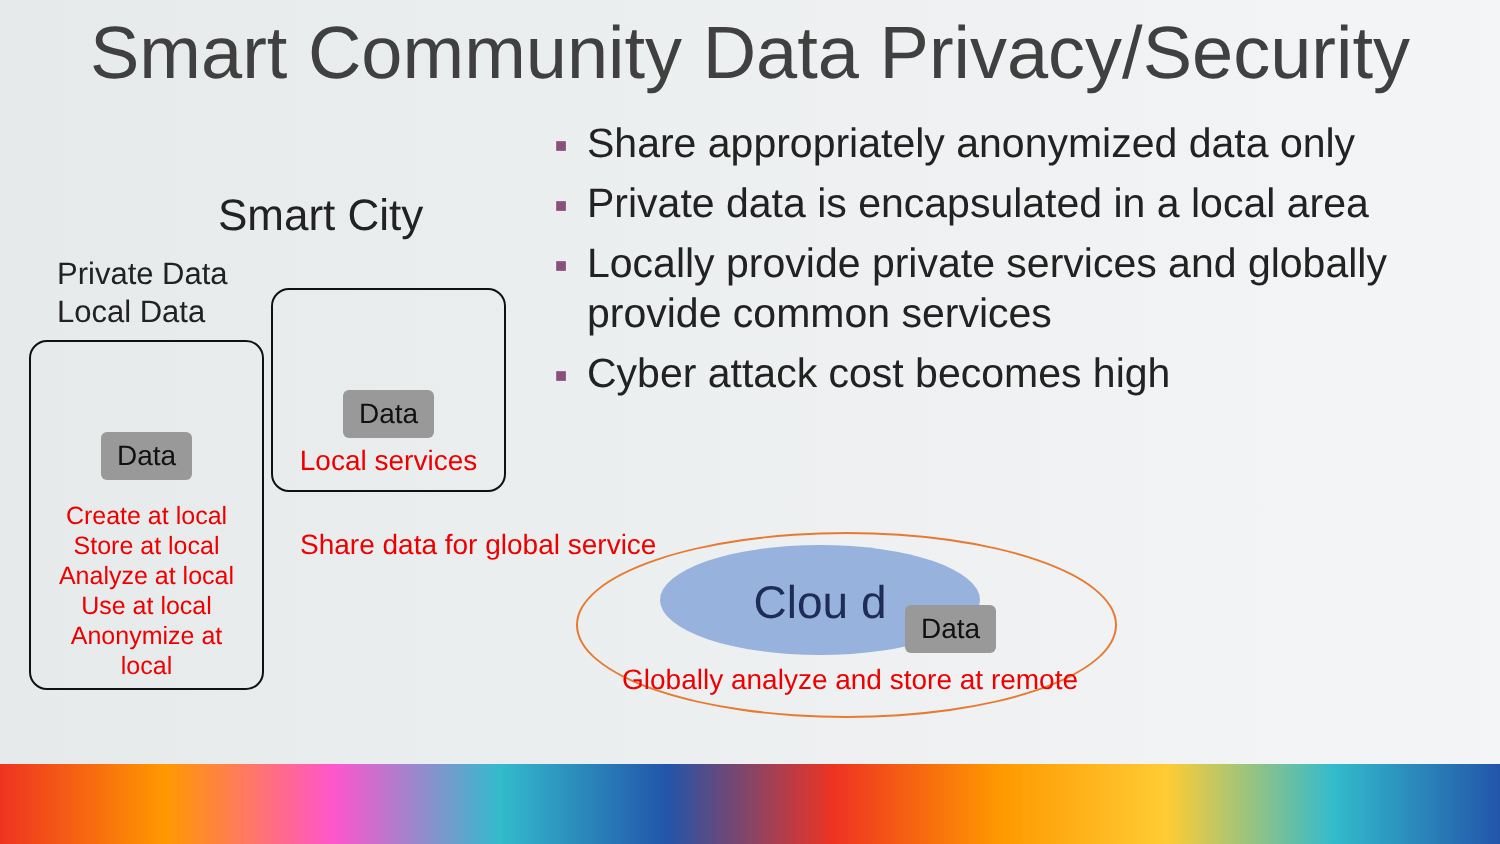Smart Community Data Privacy/Security
Smart City
Private Data
Local Data
Data
Create at local
Store at local
Analyze at local
Use at local
Anonymize at
local
Data
Local services
■ Share appropriately anonymized data only
■ Private data is encapsulated in a local area
■ Locally provide private services and globally provide common services
■ Cyber attack cost becomes high
Share data for global service Clou d
Data
Globally analyze and store at remote